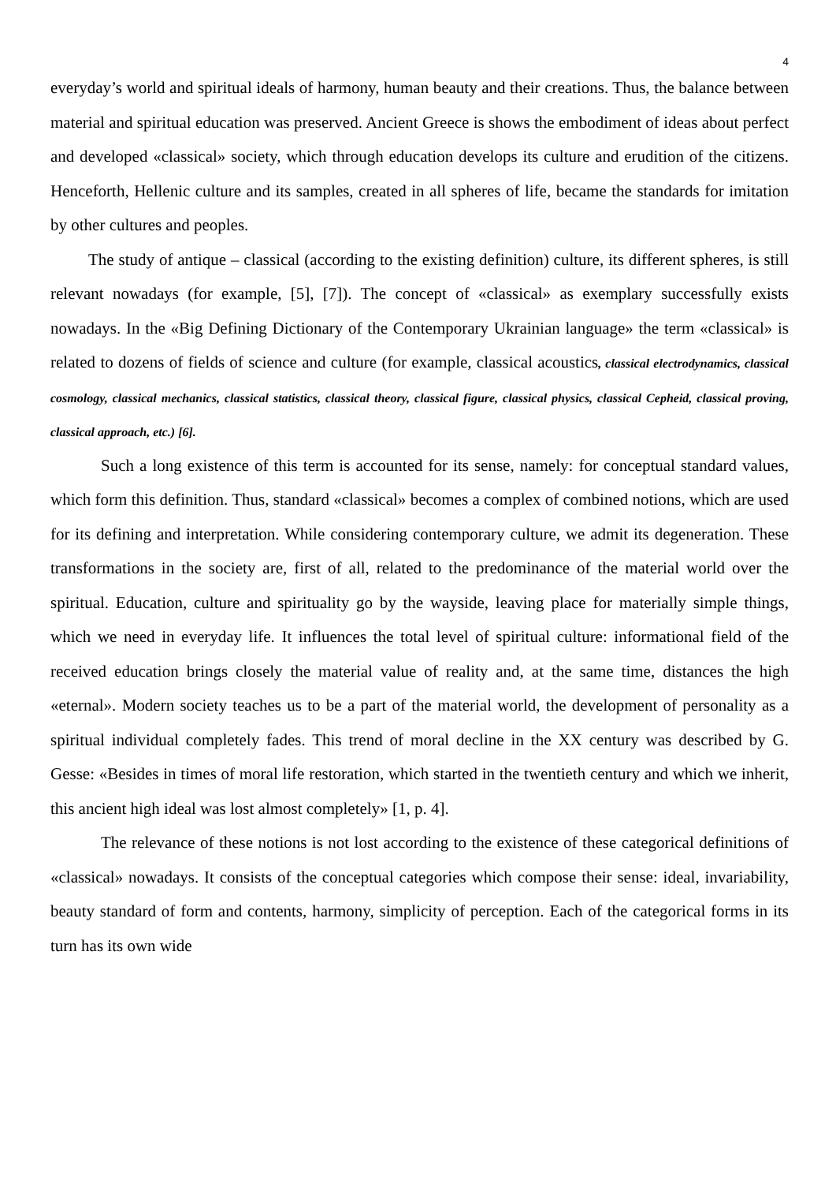4
everyday’s world and spiritual ideals of harmony, human beauty and their creations. Thus, the balance between material and spiritual education was preserved. Ancient Greece is shows the embodiment of ideas about perfect and developed «classical» society, which through education develops its culture and erudition of the citizens. Henceforth, Hellenic culture and its samples, created in all spheres of life, became the standards for imitation by other cultures and peoples.
The study of antique – classical (according to the existing definition) culture, its different spheres, is still relevant nowadays (for example, [5], [7]). The concept of «classical» as exemplary successfully exists nowadays. In the «Big Defining Dictionary of the Contemporary Ukrainian language» the term «classical» is related to dozens of fields of science and culture (for example, classical acoustics, classical electrodynamics, classical cosmology, classical mechanics, classical statistics, classical theory, classical figure, classical physics, classical Cepheid, classical proving, classical approach, etc.) [6].
Such a long existence of this term is accounted for its sense, namely: for conceptual standard values, which form this definition. Thus, standard «classical» becomes a complex of combined notions, which are used for its defining and interpretation. While considering contemporary culture, we admit its degeneration. These transformations in the society are, first of all, related to the predominance of the material world over the spiritual. Education, culture and spirituality go by the wayside, leaving place for materially simple things, which we need in everyday life. It influences the total level of spiritual culture: informational field of the received education brings closely the material value of reality and, at the same time, distances the high «eternal». Modern society teaches us to be a part of the material world, the development of personality as a spiritual individual completely fades. This trend of moral decline in the XX century was described by G. Gesse: «Besides in times of moral life restoration, which started in the twentieth century and which we inherit, this ancient high ideal was lost almost completely» [1, p. 4].
The relevance of these notions is not lost according to the existence of these categorical definitions of «classical» nowadays. It consists of the conceptual categories which compose their sense: ideal, invariability, beauty standard of form and contents, harmony, simplicity of perception. Each of the categorical forms in its turn has its own wide